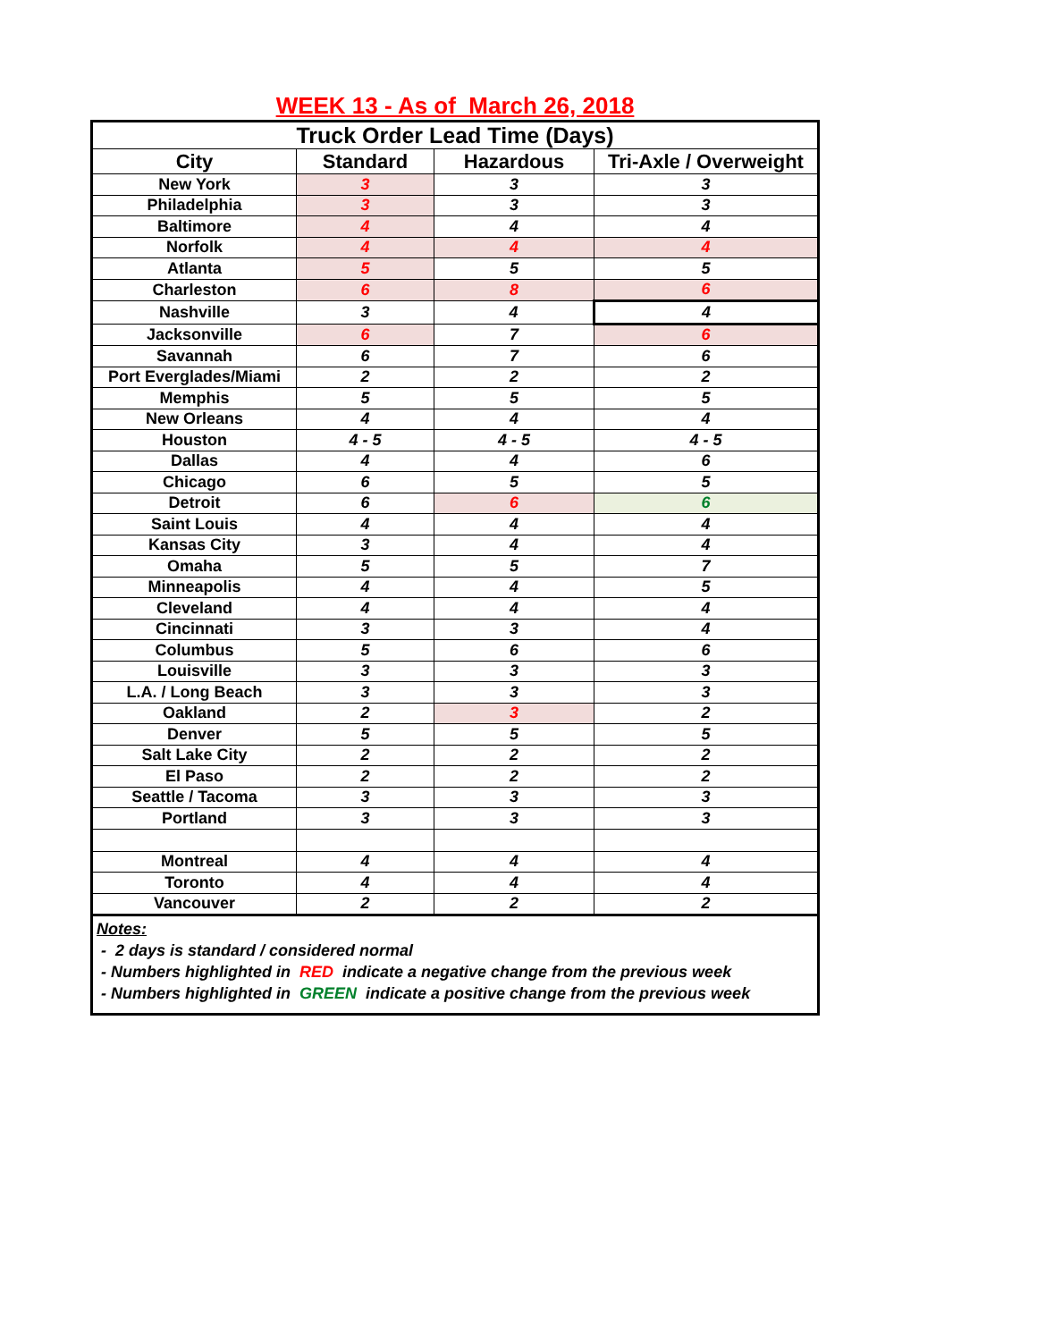WEEK 13 - As of March 26, 2018
| Truck Order Lead Time (Days) | | | |
| --- | --- | --- | --- |
| City | Standard | Hazardous | Tri-Axle / Overweight |
| New York | 3 | 3 | 3 |
| Philadelphia | 3 | 3 | 3 |
| Baltimore | 4 | 4 | 4 |
| Norfolk | 4 | 4 | 4 |
| Atlanta | 5 | 5 | 5 |
| Charleston | 6 | 8 | 6 |
| Nashville | 3 | 4 | 4 |
| Jacksonville | 6 | 7 | 6 |
| Savannah | 6 | 7 | 6 |
| Port Everglades/Miami | 2 | 2 | 2 |
| Memphis | 5 | 5 | 5 |
| New Orleans | 4 | 4 | 4 |
| Houston | 4 - 5 | 4 - 5 | 4 - 5 |
| Dallas | 4 | 4 | 6 |
| Chicago | 6 | 5 | 5 |
| Detroit | 6 | 6 | 6 |
| Saint Louis | 4 | 4 | 4 |
| Kansas City | 3 | 4 | 4 |
| Omaha | 5 | 5 | 7 |
| Minneapolis | 4 | 4 | 5 |
| Cleveland | 4 | 4 | 4 |
| Cincinnati | 3 | 3 | 4 |
| Columbus | 5 | 6 | 6 |
| Louisville | 3 | 3 | 3 |
| L.A. / Long Beach | 3 | 3 | 3 |
| Oakland | 2 | 3 | 2 |
| Denver | 5 | 5 | 5 |
| Salt Lake City | 2 | 2 | 2 |
| El Paso | 2 | 2 | 2 |
| Seattle / Tacoma | 3 | 3 | 3 |
| Portland | 3 | 3 | 3 |
| Montreal | 4 | 4 | 4 |
| Toronto | 4 | 4 | 4 |
| Vancouver | 2 | 2 | 2 |
Notes:
- 2 days is standard / considered normal
- Numbers highlighted in RED indicate a negative change from the previous week
- Numbers highlighted in GREEN indicate a positive change from the previous week